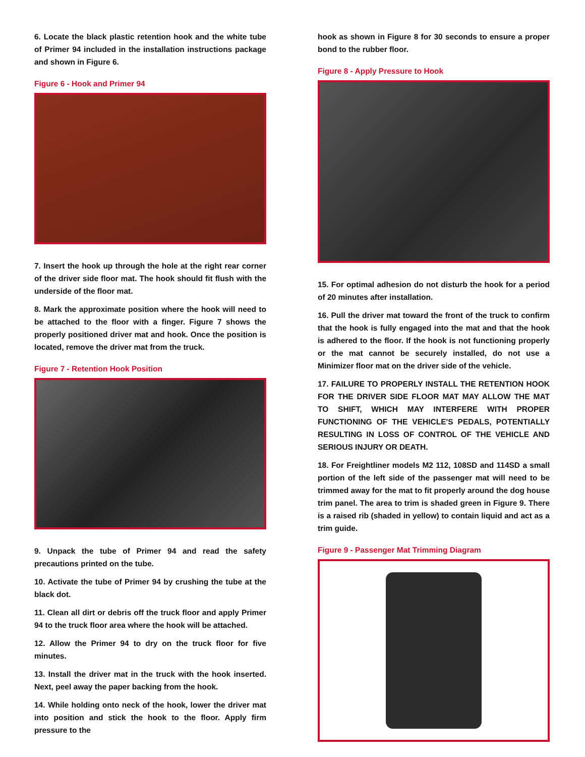6. Locate the black plastic retention hook and the white tube of Primer 94 included in the installation instructions package and shown in Figure 6.
Figure 6 - Hook and Primer 94
7. Insert the hook up through the hole at the right rear corner of the driver side floor mat. The hook should fit flush with the underside of the floor mat.
8. Mark the approximate position where the hook will need to be attached to the floor with a finger. Figure 7 shows the properly positioned driver mat and hook. Once the position is located, remove the driver mat from the truck.
Figure 7 - Retention Hook Position
9. Unpack the tube of Primer 94 and read the safety precautions printed on the tube.
10. Activate the tube of Primer 94 by crushing the tube at the black dot.
11. Clean all dirt or debris off the truck floor and apply Primer 94 to the truck floor area where the hook will be attached.
12. Allow the Primer 94 to dry on the truck floor for five minutes.
13. Install the driver mat in the truck with the hook inserted. Next, peel away the paper backing from the hook.
14. While holding onto neck of the hook, lower the driver mat into position and stick the hook to the floor. Apply firm pressure to the
hook as shown in Figure 8 for 30 seconds to ensure a proper bond to the rubber floor.
Figure 8 - Apply Pressure to Hook
15. For optimal adhesion do not disturb the hook for a period of 20 minutes after installation.
16. Pull the driver mat toward the front of the truck to confirm that the hook is fully engaged into the mat and that the hook is adhered to the floor. If the hook is not functioning properly or the mat cannot be securely installed, do not use a Minimizer floor mat on the driver side of the vehicle.
17. FAILURE TO PROPERLY INSTALL THE RETENTION HOOK FOR THE DRIVER SIDE FLOOR MAT MAY ALLOW THE MAT TO SHIFT, WHICH MAY INTERFERE WITH PROPER FUNCTIONING OF THE VEHICLE'S PEDALS, POTENTIALLY RESULTING IN LOSS OF CONTROL OF THE VEHICLE AND SERIOUS INJURY OR DEATH.
18. For Freightliner models M2 112, 108SD and 114SD a small portion of the left side of the passenger mat will need to be trimmed away for the mat to fit properly around the dog house trim panel. The area to trim is shaded green in Figure 9. There is a raised rib (shaded in yellow) to contain liquid and act as a trim guide.
Figure 9 - Passenger Mat Trimming Diagram